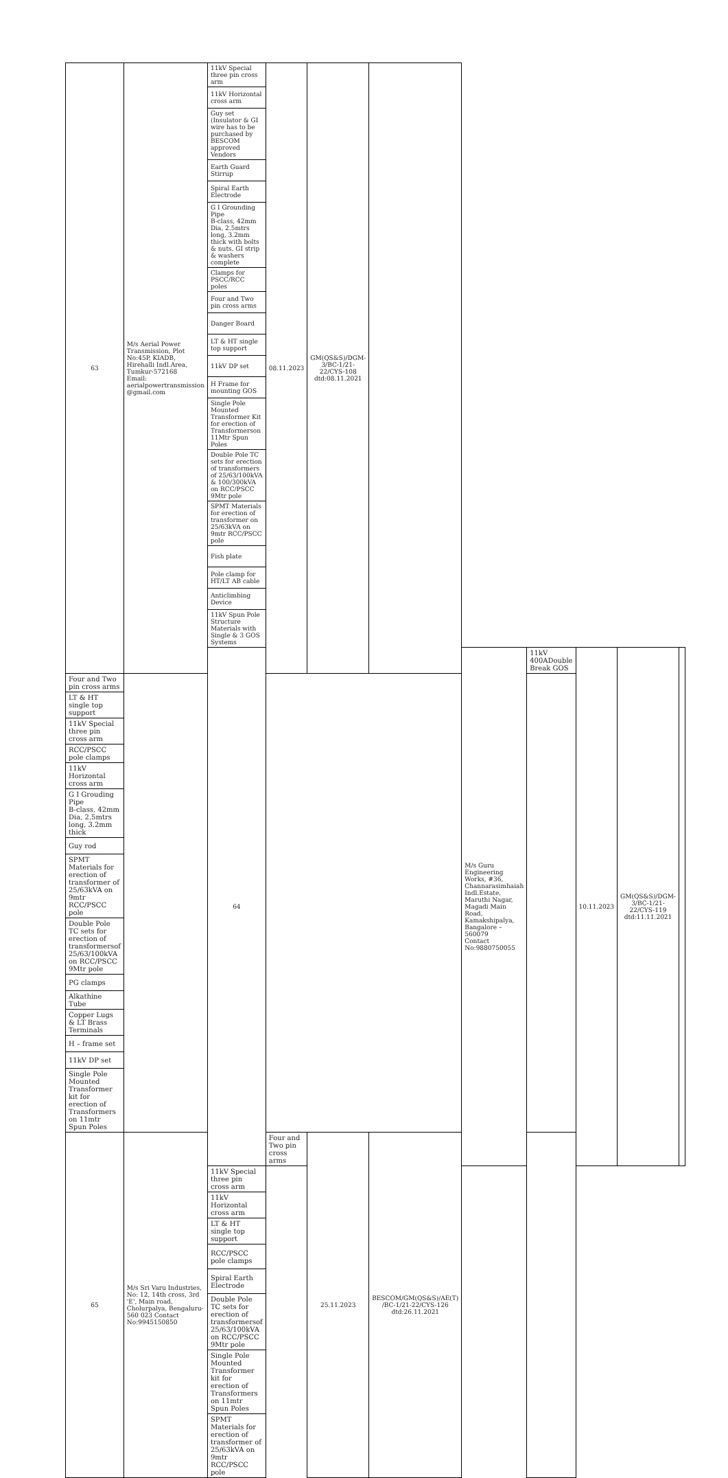| 63 | M/s Aerial Power Transmission, Plot No:45P, KIADB, Hirehalli Indl.Area, Tumkur-572168 Email: aerialpowertransmission @gmail.com | 11kV Special three pin cross arm | 08.11.2023 | GM(QS&S)/DGM-3/BC-1/21-22/CYS-108 dtd:08.11.2021 | | | | | | |
| | | 11kV Horizontal cross arm | | | | | | | | |
| | | Guy set (Insulator & GI wire has to be purchased by BESCOM approved Vendors | | | | | | | | |
| | | Earth Guard Stirrup | | | | | | | | |
| | | Spiral Earth Electrode | | | | | | | | |
| | | G I Grounding Pipe B-class, 42mm Dia, 2.5mtrs long, 3.2mm thick with bolts & nuts, GI strip & washers complete | | | | | | | | |
| | | Clamps for PSCC/RCC poles | | | | | | | | |
| | | Four and Two pin cross arms | | | | | | | | |
| | | Danger Board | | | | | | | | |
| | | LT & HT single top support | | | | | | | | |
| | | 11kV DP set | | | | | | | | |
| | | H Frame for mounting GOS | | | | | | | | |
| | | Single Pole Mounted Transformer Kit for erection of Transformerson 11Mtr Spun Poles | | | | | | | | |
| | | Double Pole TC sets for erection of transformers of 25/63/100kVA & 100/300kVA on RCC/PSCC 9Mtr pole | | | | | | | | |
| | | SPMT Materials for erection of transformer on 25/63kVA on 9mtr RCC/PSCC pole | | | | | | | | |
| | | Fish plate | | | | | | | | |
| | | Pole clamp for HT/LT AB cable | | | | | | | | |
| | | Anticlimbing Device | | | | | | | | |
| | | 11kV Spun Pole Structure Materials with Single & 3 GOS Systems | | | | | | | | |
| | | 64 | | | | M/s Guru Engineering Works, #36, Channarasimhaiah Indl.Estate, Maruthi Nagar, Magadi Main Road, Kamakshipalya, Bangalore – 560079 Contact No:9880750055 | 11kV 400ADouble Break GOS | 10.11.2023 | GM(QS&S)/DGM-3/BC-1/21-22/CYS-119 dtd:11.11.2021 | |
| Four and Two pin cross arms | | | | | | | | | | |
| LT & HT single top support | | | | | | | | | | |
| 11kV Special three pin cross arm | | | | | | | | | | |
| RCC/PSCC pole clamps | | | | | | | | | | |
| 11kV Horizontal cross arm | | | | | | | | | | |
| G I Grouding Pipe B-class, 42mm Dia, 2.5mtrs long, 3.2mm thick | | | | | | | | | | |
| Guy rod | | | | | | | | | | |
| SPMT Materials for erection of transformer of 25/63kVA on 9mtr RCC/PSCC pole | | | | | | | | | | |
| Double Pole TC sets for erection of transformersof 25/63/100kVA on RCC/PSCC 9Mtr pole | | | | | | | | | | |
| PG clamps | | | | | | | | | | |
| Alkathine Tube | | | | | | | | | | |
| Copper Lugs & LT Brass Terminals | | | | | | | | | | |
| H – frame set | | | | | | | | | | |
| 11kV DP set | | | | | | | | | | |
| Single Pole Mounted Transformer kit for erection of Transformers on 11mtr Spun Poles | | | | | | | | | | |
| 65 | M/s Sri Varu Industries, No: 12, 14th cross, 3rd 'E', Main road, Cholurpalya, Bengaluru-560 023 Contact No:9945150850 | | Four and Two pin cross arms | 25.11.2023 | BESCOM/GM(QS&S)/AE(T) /BC-1/21-22/CYS-126 dtd:26.11.2021 | | | | | |
| | | 11kV Special three pin cross arm | | | | | | | | |
| | | 11kV Horizontal cross arm | | | | | | | | |
| | | LT & HT single top support | | | | | | | | |
| | | RCC/PSCC pole clamps | | | | | | | | |
| | | Spiral Earth Electrode | | | | | | | | |
| | | Double Pole TC sets for erection of transformersof 25/63/100kVA on RCC/PSCC 9Mtr pole | | | | | | | | |
| | | Single Pole Mounted Transformer kit for erection of Transformers on 11mtr Spun Poles | | | | | | | | |
| | | SPMT Materials for erection of transformer of 25/63kVA on 9mtr RCC/PSCC pole | | | | | | | | |